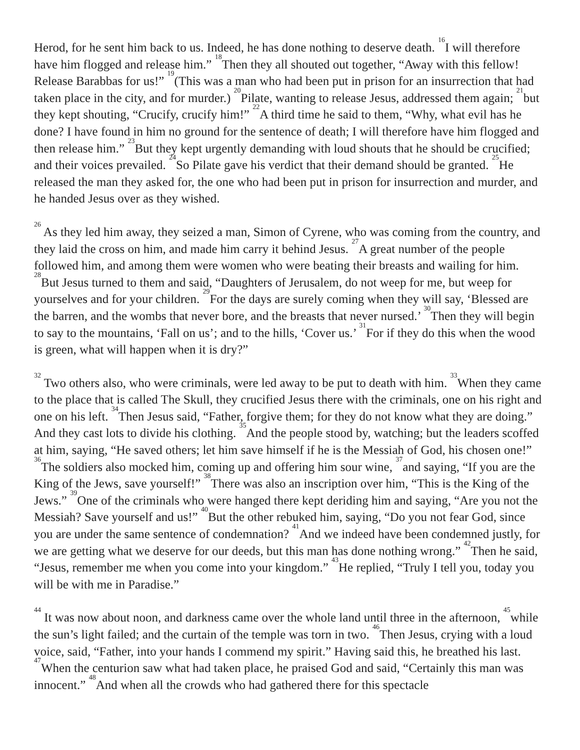Herod, for he sent him back to us. Indeed, he has done nothing to deserve death. <sup>16</sup>I will therefore have him flogged and release him.” <sup>18</sup>Then they all shouted out together, “Away with this fellow! Release Barabbas for us!” <sup>19</sup>(This was a man who had been put in prison for an insurrection that had taken place in the city, and for murder.) <sup>20</sup>Pilate, wanting to release Jesus, addressed them again; <sup>21</sup>but they kept shouting, “Crucify, crucify him!” <sup>22</sup>A third time he said to them, “Why, what evil has he done? I have found in him no ground for the sentence of death; I will therefore have him flogged and then release him.” <sup>23</sup>But they kept urgently demanding with loud shouts that he should be crucified; and their voices prevailed. <sup>24</sup>So Pilate gave his verdict that their demand should be granted. <sup>25</sup>He released the man they asked for, the one who had been put in prison for insurrection and murder, and he handed Jesus over as they wished.
<sup>26</sup> As they led him away, they seized a man, Simon of Cyrene, who was coming from the country, and they laid the cross on him, and made him carry it behind Jesus. <sup>27</sup>A great number of the people followed him, and among them were women who were beating their breasts and wailing for him. <sup>28</sup>But Jesus turned to them and said, “Daughters of Jerusalem, do not weep for me, but weep for yourselves and for your children. <sup>29</sup>For the days are surely coming when they will say, ‘Blessed are the barren, and the wombs that never bore, and the breasts that never nursed.’ <sup>30</sup>Then they will be­gin to say to the mountains, ‘Fall on us’; and to the hills, ‘Cover us.’ <sup>31</sup>For if they do this when the wood is green, what will happen when it is dry?”
<sup>32</sup> Two others also, who were criminals, were led away to be put to death with him. <sup>33</sup>When they came to the place that is called The Skull, they crucified Jesus there with the criminals, one on his right and one on his left. <sup>34</sup>Then Jesus said, “Father, forgive them; for they do not know what they are doing.” And they cast lots to divide his clothing. <sup>35</sup>And the people stood by, watching; but the leaders scoffed at him, saying, “He saved others; let him save himself if he is the Messiah of God, his chosen one!” <sup>36</sup>The soldiers also mocked him, coming up and offering him sour wine, <sup>37</sup>and saying, “If you are the King of the Jews, save yourself!” <sup>38</sup>There was also an inscription over him, “This is the King of the Jews.” <sup>39</sup>One of the criminals who were hanged there kept deriding him and saying, “Are you not the Messiah? Save yourself and us!” <sup>40</sup>But the other rebuked him, saying, “Do you not fear God, since you are under the same sentence of condemnation? <sup>41</sup>And we indeed have been condemned justly, for we are getting what we deserve for our deeds, but this man has done nothing wrong.” <sup>42</sup>Then he said, “Jesus, remember me when you come into your kingdom.” <sup>43</sup>He replied, “Truly I tell you, today you will be with me in Paradise.”
<sup>44</sup> It was now about noon, and darkness came over the whole land until three in the afternoon, <sup>45</sup>while the sun’s light failed; and the curtain of the temple was torn in two. <sup>46</sup>Then Jesus, cry­ing with a loud voice, said, “Father, into your hands I commend my spirit.” Having said this, he breathed his last. <sup>47</sup>When the centurion saw what had taken place, he praised God and said, “Cer­tainly this man was innocent.” <sup>48</sup>And when all the crowds who had gathered there for this spectacle